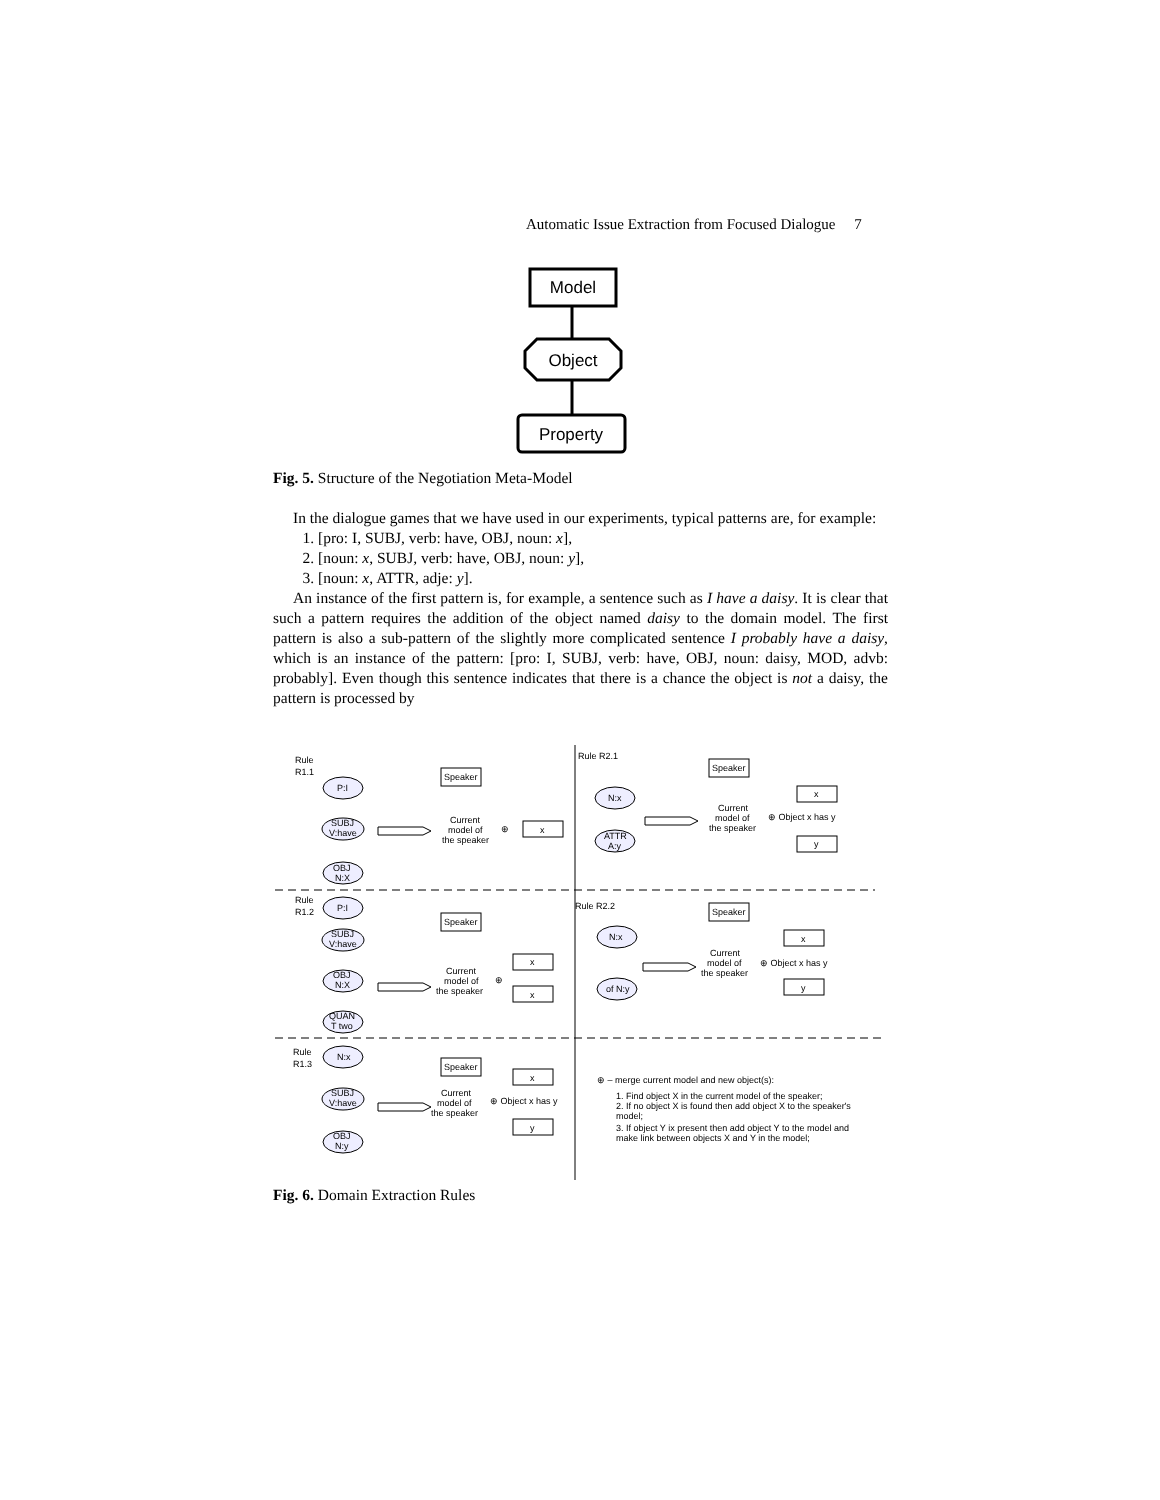Automatic Issue Extraction from Focused Dialogue 7
Model
Object
Property
Fig. 5. Structure of the Negotiation Meta-Model
In the dialogue games that we have used in our experiments, typical patterns are, for example:
1. [pro: I, SUBJ, verb: have, OBJ, noun: x],
2. [noun: x, SUBJ, verb: have, OBJ, noun: y],
3. [noun: x, ATTR, adje: y].
An instance of the first pattern is, for example, a sentence such as I have a daisy. It is clear that such a pattern requires the addition of the object named daisy to the domain model. The first pattern is also a sub-pattern of the slightly more complicated sentence I probably have a daisy, which is an instance of the pattern: [pro: I, SUBJ, verb: have, OBJ, noun: daisy, MOD, advb: probably]. Even though this sentence indicates that there is a chance the object is not a daisy, the pattern is processed by
Rule
R1.1
P:I
SUBJ
V:have
OBJ
N:X
Speaker
Current
model of
the speaker
⊕
x
Rule
R1.2
P:I
SUBJ
V:have
OBJ
N:X
QUAN
T two
Speaker
Current
model of
the speaker
⊕
x
x
Rule
R1.3
N:x
SUBJ
V:have
OBJ
N:y
Speaker
Current
model of
the speaker
⊕ Object x has y
x
y
Rule R2.1
Speaker
N:x
ATTR
A:y
Current
model of
the speaker
⊕ Object x has y
x
y
Rule R2.2
Speaker
N:x
of N:y
Current
model of
the speaker
⊕ Object x has y
x
y
⊕ – merge current model and new object(s):
1. Find object X in the current model of the speaker;
2. If no object X is found then add object X to the speaker's
model;
3. If object Y ix present then add object Y to the model and
make link between objects X and Y in the model;
Fig. 6. Domain Extraction Rules